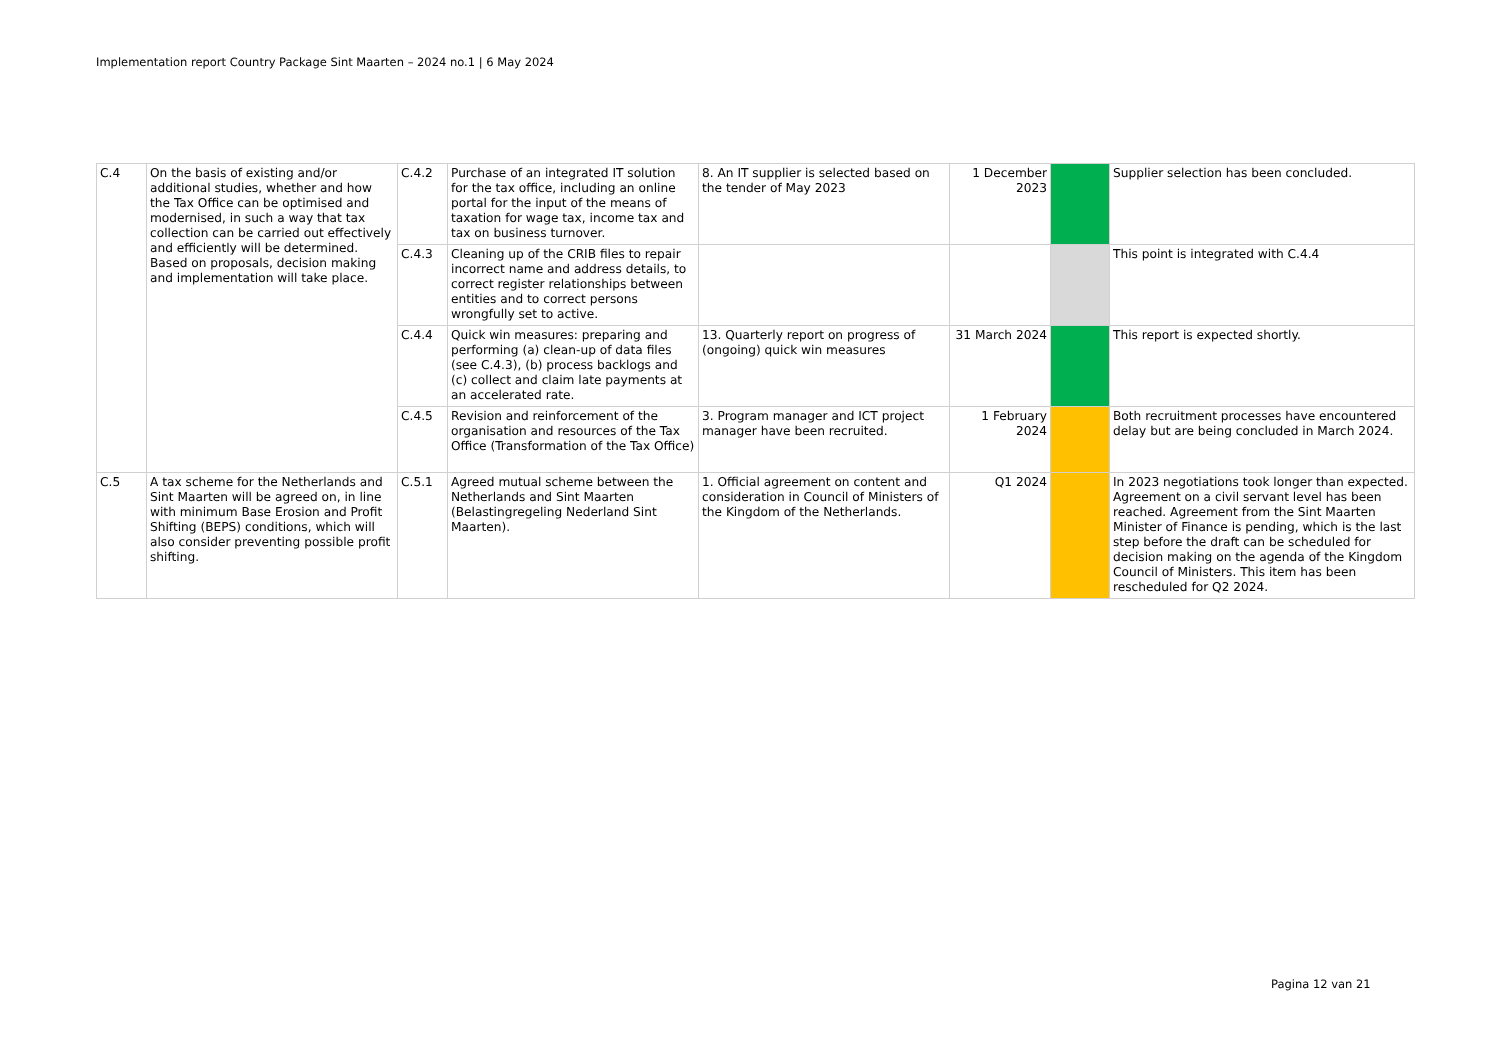Implementation report Country Package Sint Maarten – 2024 no.1 | 6 May 2024
| C.4 | On the basis of existing and/or additional studies, whether and how the Tax Office can be optimised and modernised, in such a way that tax collection can be carried out effectively and efficiently will be determined. Based on proposals, decision making and implementation will take place. | C.4.2 | Purchase of an integrated IT solution for the tax office, including an online portal for the input of the means of taxation for wage tax, income tax and tax on business turnover. | 8. An IT supplier is selected based on the tender of May 2023 | 1 December 2023 | | Supplier selection has been concluded. |
| | | C.4.3 | Cleaning up of the CRIB files to repair incorrect name and address details, to correct register relationships between entities and to correct persons wrongfully set to active. | | | | This point is integrated with C.4.4 |
| | | C.4.4 | Quick win measures: preparing and performing (a) clean-up of data files (see C.4.3), (b) process backlogs and (c) collect and claim late payments at an accelerated rate. | 13. Quarterly report on progress of (ongoing) quick win measures | 31 March 2024 | | This report is expected shortly. |
| | | C.4.5 | Revision and reinforcement of the organisation and resources of the Tax Office (Transformation of the Tax Office) | 3. Program manager and ICT project manager have been recruited. | 1 February 2024 | | Both recruitment processes have encountered delay but are being concluded in March 2024. |
| C.5 | A tax scheme for the Netherlands and Sint Maarten will be agreed on, in line with minimum Base Erosion and Profit Shifting (BEPS) conditions, which will also consider preventing possible profit shifting. | C.5.1 | Agreed mutual scheme between the Netherlands and Sint Maarten (Belastingregeling Nederland Sint Maarten). | 1. Official agreement on content and consideration in Council of Ministers of the Kingdom of the Netherlands. | Q1 2024 | | In 2023 negotiations took longer than expected. Agreement on a civil servant level has been reached. Agreement from the Sint Maarten Minister of Finance is pending, which is the last step before the draft can be scheduled for decision making on the agenda of the Kingdom Council of Ministers. This item has been rescheduled for Q2 2024. |
Pagina 12 van 21